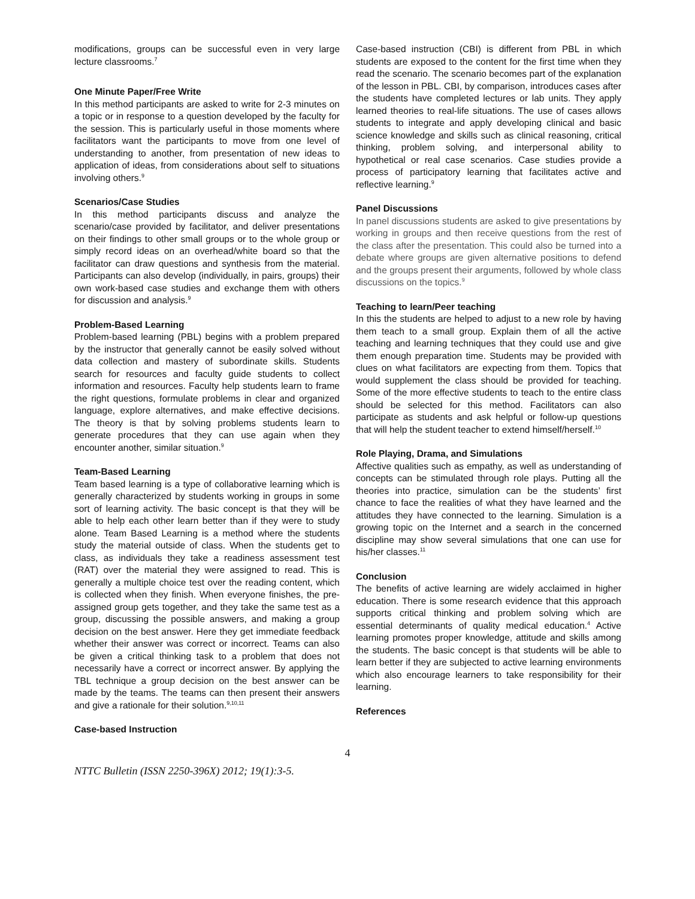modifications, groups can be successful even in very large lecture classrooms.<sup>7</sup>
One Minute Paper/Free Write
In this method participants are asked to write for 2-3 minutes on a topic or in response to a question developed by the faculty for the session. This is particularly useful in those moments where facilitators want the participants to move from one level of understanding to another, from presentation of new ideas to application of ideas, from considerations about self to situations involving others.<sup>9</sup>
Scenarios/Case Studies
In this method participants discuss and analyze the scenario/case provided by facilitator, and deliver presentations on their findings to other small groups or to the whole group or simply record ideas on an overhead/white board so that the facilitator can draw questions and synthesis from the material. Participants can also develop (individually, in pairs, groups) their own work-based case studies and exchange them with others for discussion and analysis.<sup>9</sup>
Problem-Based Learning
Problem-based learning (PBL) begins with a problem prepared by the instructor that generally cannot be easily solved without data collection and mastery of subordinate skills. Students search for resources and faculty guide students to collect information and resources. Faculty help students learn to frame the right questions, formulate problems in clear and organized language, explore alternatives, and make effective decisions. The theory is that by solving problems students learn to generate procedures that they can use again when they encounter another, similar situation.<sup>9</sup>
Team-Based Learning
Team based learning is a type of collaborative learning which is generally characterized by students working in groups in some sort of learning activity. The basic concept is that they will be able to help each other learn better than if they were to study alone. Team Based Learning is a method where the students study the material outside of class. When the students get to class, as individuals they take a readiness assessment test (RAT) over the material they were assigned to read. This is generally a multiple choice test over the reading content, which is collected when they finish. When everyone finishes, the pre-assigned group gets together, and they take the same test as a group, discussing the possible answers, and making a group decision on the best answer. Here they get immediate feedback whether their answer was correct or incorrect. Teams can also be given a critical thinking task to a problem that does not necessarily have a correct or incorrect answer. By applying the TBL technique a group decision on the best answer can be made by the teams. The teams can then present their answers and give a rationale for their solution.<sup>9,10,11</sup>
Case-based Instruction
Case-based instruction (CBI) is different from PBL in which students are exposed to the content for the first time when they read the scenario. The scenario becomes part of the explanation of the lesson in PBL. CBI, by comparison, introduces cases after the students have completed lectures or lab units. They apply learned theories to real-life situations. The use of cases allows students to integrate and apply developing clinical and basic science knowledge and skills such as clinical reasoning, critical thinking, problem solving, and interpersonal ability to hypothetical or real case scenarios. Case studies provide a process of participatory learning that facilitates active and reflective learning.<sup>9</sup>
Panel Discussions
In panel discussions students are asked to give presentations by working in groups and then receive questions from the rest of the class after the presentation. This could also be turned into a debate where groups are given alternative positions to defend and the groups present their arguments, followed by whole class discussions on the topics.<sup>9</sup>
Teaching to learn/Peer teaching
In this the students are helped to adjust to a new role by having them teach to a small group. Explain them of all the active teaching and learning techniques that they could use and give them enough preparation time. Students may be provided with clues on what facilitators are expecting from them. Topics that would supplement the class should be provided for teaching. Some of the more effective students to teach to the entire class should be selected for this method. Facilitators can also participate as students and ask helpful or follow-up questions that will help the student teacher to extend himself/herself.<sup>10</sup>
Role Playing, Drama, and Simulations
Affective qualities such as empathy, as well as understanding of concepts can be stimulated through role plays. Putting all the theories into practice, simulation can be the students’ first chance to face the realities of what they have learned and the attitudes they have connected to the learning. Simulation is a growing topic on the Internet and a search in the concerned discipline may show several simulations that one can use for his/her classes.<sup>11</sup>
Conclusion
The benefits of active learning are widely acclaimed in higher education. There is some research evidence that this approach supports critical thinking and problem solving which are essential determinants of quality medical education.<sup>4</sup> Active learning promotes proper knowledge, attitude and skills among the students. The basic concept is that students will be able to learn better if they are subjected to active learning environments which also encourage learners to take responsibility for their learning.
References
4
NTTC Bulletin (ISSN 2250-396X) 2012; 19(1):3-5.